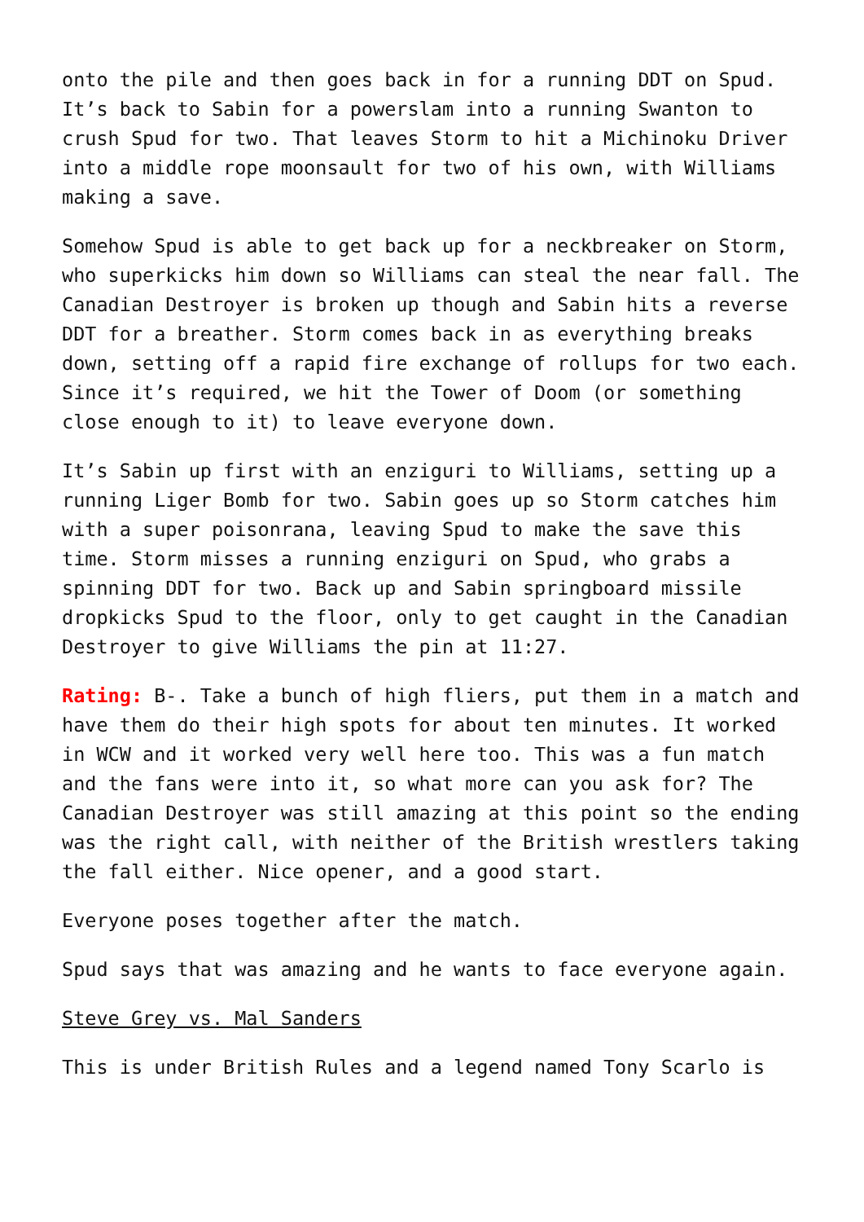onto the pile and then goes back in for a running DDT on Spud. It’s back to Sabin for a powerslam into a running Swanton to crush Spud for two. That leaves Storm to hit a Michinoku Driver into a middle rope moonsault for two of his own, with Williams making a save.
Somehow Spud is able to get back up for a neckbreaker on Storm, who superkicks him down so Williams can steal the near fall. The Canadian Destroyer is broken up though and Sabin hits a reverse DDT for a breather. Storm comes back in as everything breaks down, setting off a rapid fire exchange of rollups for two each. Since it’s required, we hit the Tower of Doom (or something close enough to it) to leave everyone down.
It’s Sabin up first with an enziguri to Williams, setting up a running Liger Bomb for two. Sabin goes up so Storm catches him with a super poisonrana, leaving Spud to make the save this time. Storm misses a running enziguri on Spud, who grabs a spinning DDT for two. Back up and Sabin springboard missile dropkicks Spud to the floor, only to get caught in the Canadian Destroyer to give Williams the pin at 11:27.
Rating: B-. Take a bunch of high fliers, put them in a match and have them do their high spots for about ten minutes. It worked in WCW and it worked very well here too. This was a fun match and the fans were into it, so what more can you ask for? The Canadian Destroyer was still amazing at this point so the ending was the right call, with neither of the British wrestlers taking the fall either. Nice opener, and a good start.
Everyone poses together after the match.
Spud says that was amazing and he wants to face everyone again.
Steve Grey vs. Mal Sanders
This is under British Rules and a legend named Tony Scarlo is